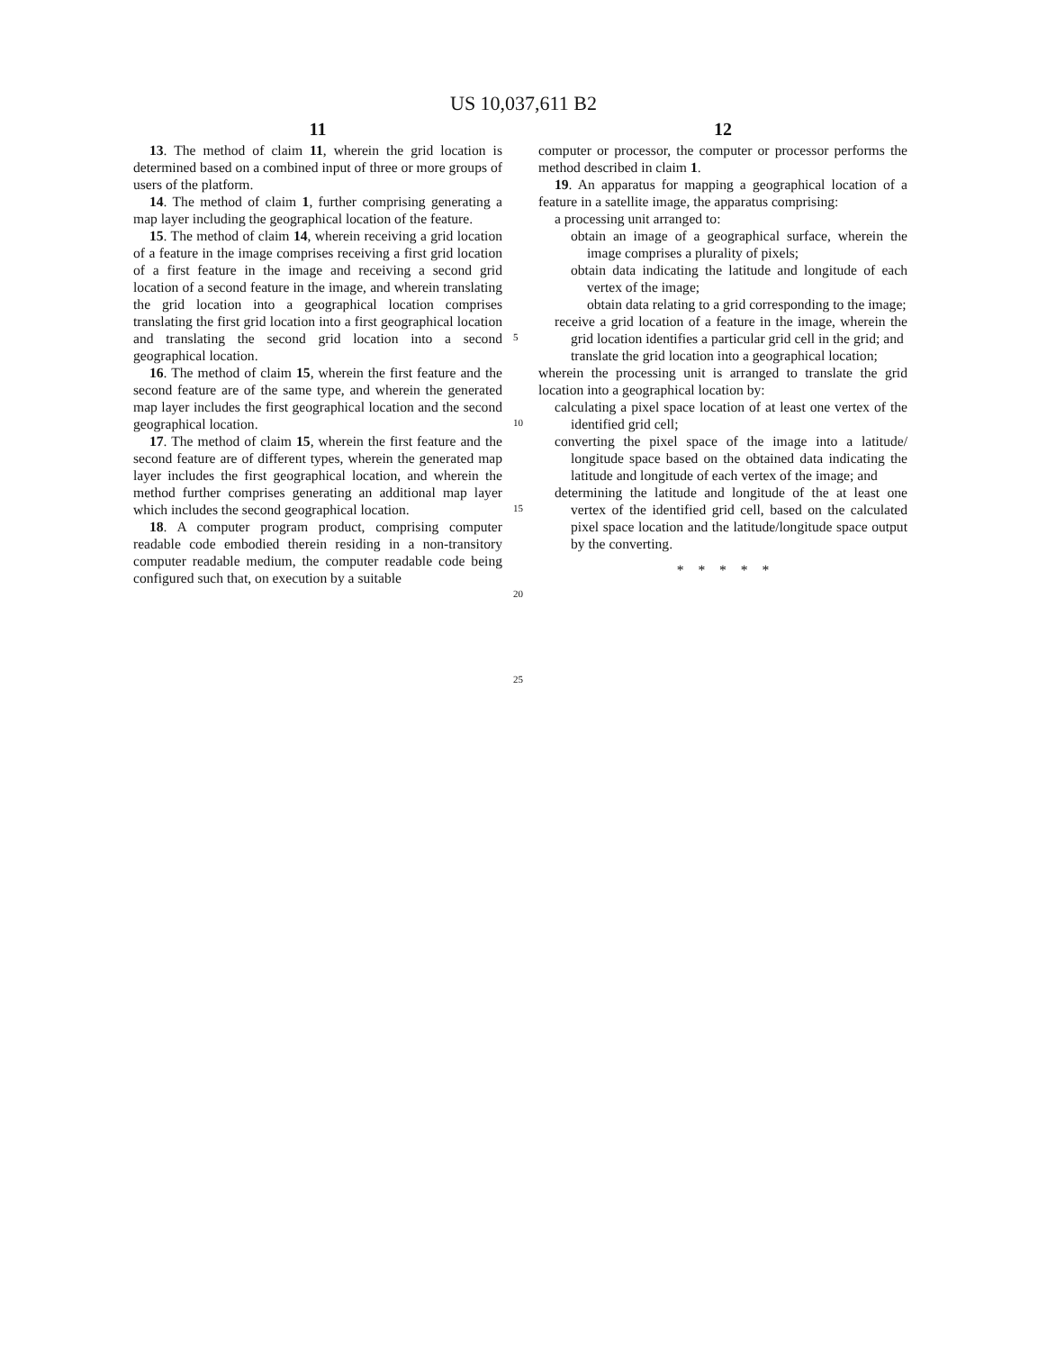US 10,037,611 B2
11
13. The method of claim 11, wherein the grid location is determined based on a combined input of three or more groups of users of the platform.
14. The method of claim 1, further comprising generating a map layer including the geographical location of the feature.
15. The method of claim 14, wherein receiving a grid location of a feature in the image comprises receiving a first grid location of a first feature in the image and receiving a second grid location of a second feature in the image, and wherein translating the grid location into a geographical location comprises translating the first grid location into a first geographical location and translating the second grid location into a second geographical location.
16. The method of claim 15, wherein the first feature and the second feature are of the same type, and wherein the generated map layer includes the first geographical location and the second geographical location.
17. The method of claim 15, wherein the first feature and the second feature are of different types, wherein the generated map layer includes the first geographical location, and wherein the method further comprises generating an additional map layer which includes the second geographical location.
18. A computer program product, comprising computer readable code embodied therein residing in a non-transitory computer readable medium, the computer readable code being configured such that, on execution by a suitable
5
10
15
20
25
12
computer or processor, the computer or processor performs the method described in claim 1.
19. An apparatus for mapping a geographical location of a feature in a satellite image, the apparatus comprising:
a processing unit arranged to:
obtain an image of a geographical surface, wherein the image comprises a plurality of pixels;
obtain data indicating the latitude and longitude of each vertex of the image;
obtain data relating to a grid corresponding to the image;
receive a grid location of a feature in the image, wherein the grid location identifies a particular grid cell in the grid; and
translate the grid location into a geographical location;
wherein the processing unit is arranged to translate the grid location into a geographical location by:
calculating a pixel space location of at least one vertex of the identified grid cell;
converting the pixel space of the image into a latitude/ longitude space based on the obtained data indicating the latitude and longitude of each vertex of the image; and
determining the latitude and longitude of the at least one vertex of the identified grid cell, based on the calculated pixel space location and the latitude/longitude space output by the converting.
* * * * *